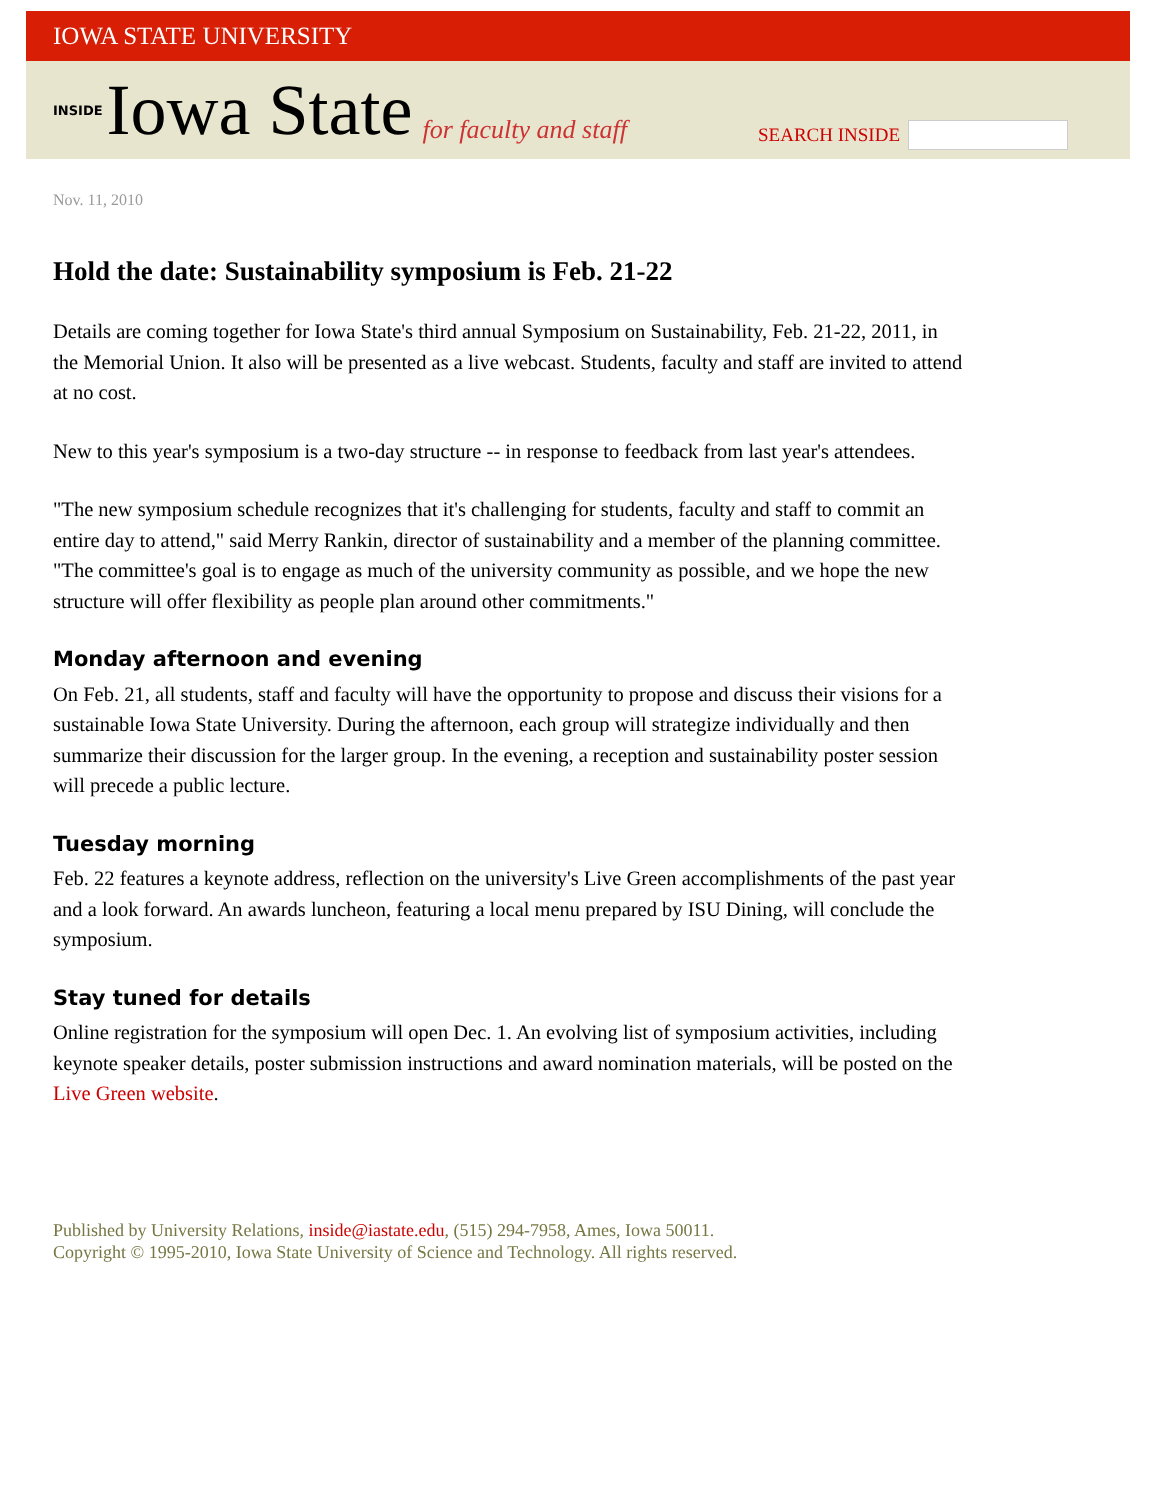IOWA STATE UNIVERSITY
INSIDE Iowa State for faculty and staff
SEARCH INSIDE
Nov. 11, 2010
Hold the date: Sustainability symposium is Feb. 21-22
Details are coming together for Iowa State's third annual Symposium on Sustainability, Feb. 21-22, 2011, in the Memorial Union. It also will be presented as a live webcast. Students, faculty and staff are invited to attend at no cost.
New to this year's symposium is a two-day structure -- in response to feedback from last year's attendees.
"The new symposium schedule recognizes that it's challenging for students, faculty and staff to commit an entire day to attend," said Merry Rankin, director of sustainability and a member of the planning committee. "The committee's goal is to engage as much of the university community as possible, and we hope the new structure will offer flexibility as people plan around other commitments."
Monday afternoon and evening
On Feb. 21, all students, staff and faculty will have the opportunity to propose and discuss their visions for a sustainable Iowa State University. During the afternoon, each group will strategize individually and then summarize their discussion for the larger group. In the evening, a reception and sustainability poster session will precede a public lecture.
Tuesday morning
Feb. 22 features a keynote address, reflection on the university's Live Green accomplishments of the past year and a look forward. An awards luncheon, featuring a local menu prepared by ISU Dining, will conclude the symposium.
Stay tuned for details
Online registration for the symposium will open Dec. 1. An evolving list of symposium activities, including keynote speaker details, poster submission instructions and award nomination materials, will be posted on the Live Green website.
Published by University Relations, inside@iastate.edu, (515) 294-7958, Ames, Iowa 50011.
Copyright © 1995-2010, Iowa State University of Science and Technology. All rights reserved.